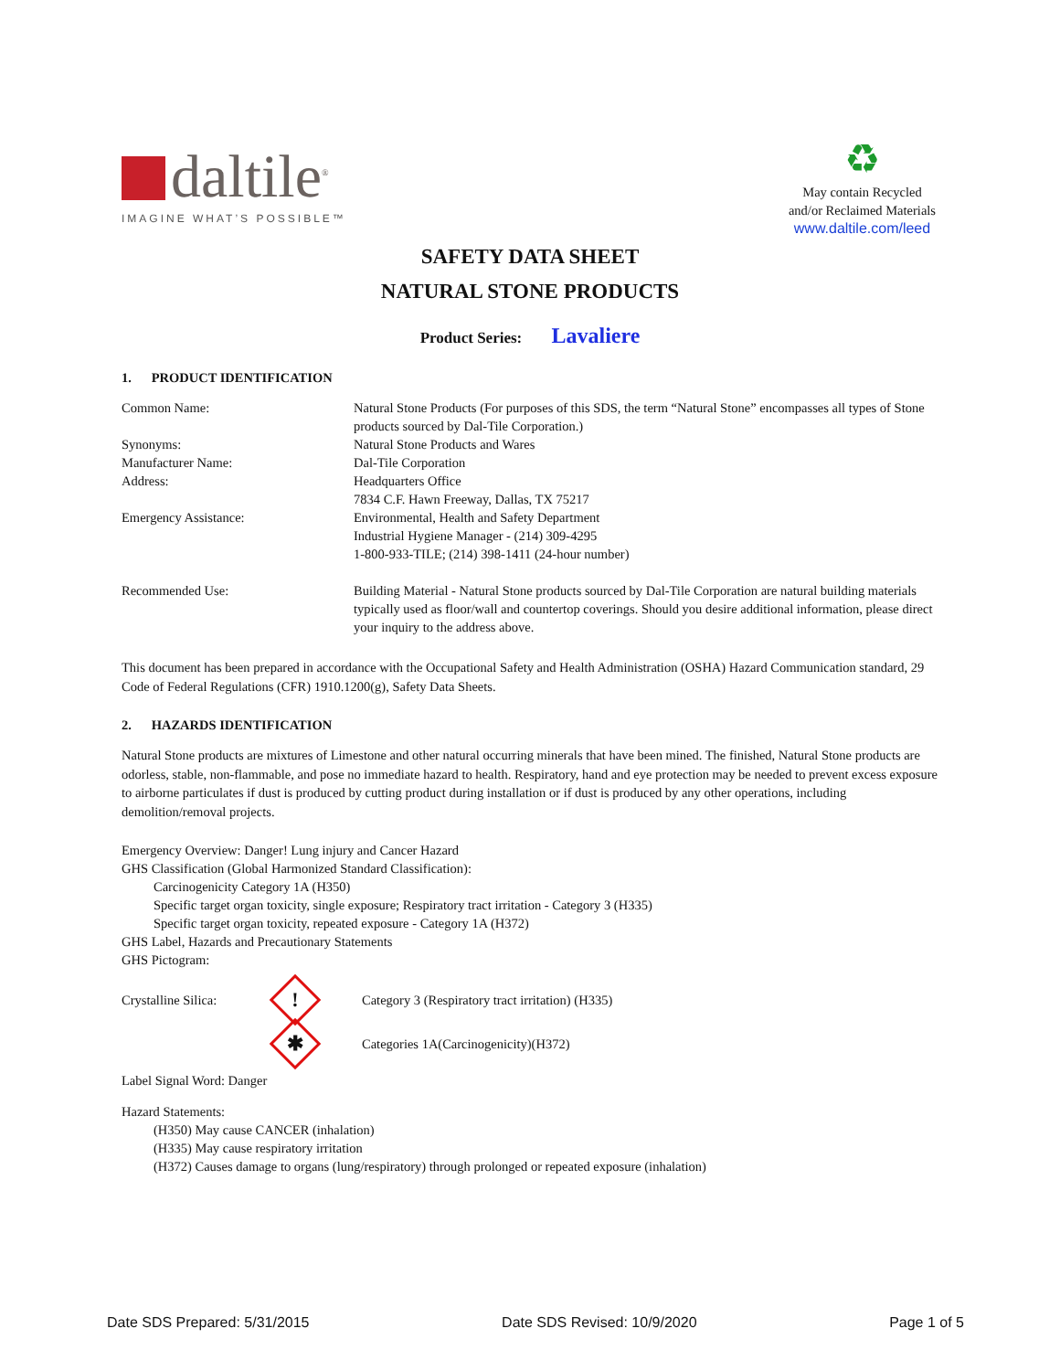daltile<sup>®</sup>
IMAGINE WHAT’S POSSIBLE™
♻
May contain Recycled
and/or Reclaimed Materials
www.daltile.com/leed
SAFETY DATA SHEET
NATURAL STONE PRODUCTS
Product Series: Lavaliere
1. PRODUCT IDENTIFICATION
| Common Name: | Natural Stone Products (For purposes of this SDS, the term “Natural Stone” encompasses all types of Stone products sourced by Dal-Tile Corporation.) |
| Synonyms: | Natural Stone Products and Wares |
| Manufacturer Name: | Dal-Tile Corporation |
| Address: | Headquarters Office 7834 C.F. Hawn Freeway, Dallas, TX 75217 |
| Emergency Assistance: | Environmental, Health and Safety Department Industrial Hygiene Manager - (214) 309-4295 1-800-933-TILE; (214) 398-1411 (24-hour number) |
| Recommended Use: | Building Material - Natural Stone products sourced by Dal-Tile Corporation are natural building materials typically used as floor/wall and countertop coverings. Should you desire additional information, please direct your inquiry to the address above. |
This document has been prepared in accordance with the Occupational Safety and Health Administration (OSHA) Hazard Communication standard, 29 Code of Federal Regulations (CFR) 1910.1200(g), Safety Data Sheets.
2. HAZARDS IDENTIFICATION
Natural Stone products are mixtures of Limestone and other natural occurring minerals that have been mined. The finished, Natural Stone products are odorless, stable, non-flammable, and pose no immediate hazard to health. Respiratory, hand and eye protection may be needed to prevent excess exposure to airborne particulates if dust is produced by cutting product during installation or if dust is produced by any other operations, including demolition/removal projects.
Emergency Overview: Danger! Lung injury and Cancer Hazard
GHS Classification (Global Harmonized Standard Classification):
Carcinogenicity Category 1A (H350)
Specific target organ toxicity, single exposure; Respiratory tract irritation - Category 3 (H335)
Specific target organ toxicity, repeated exposure - Category 1A (H372)
GHS Label, Hazards and Precautionary Statements
GHS Pictogram:
Crystalline Silica:
!
Category 3 (Respiratory tract irritation) (H335)
✱
Categories 1A(Carcinogenicity)(H372)
Label Signal Word: Danger
Hazard Statements:
(H350) May cause CANCER (inhalation)
(H335) May cause respiratory irritation
(H372) Causes damage to organs (lung/respiratory) through prolonged or repeated exposure (inhalation)
Date SDS Prepared: 5/31/2015 Date SDS Revised: 10/9/2020 Page 1 of 5